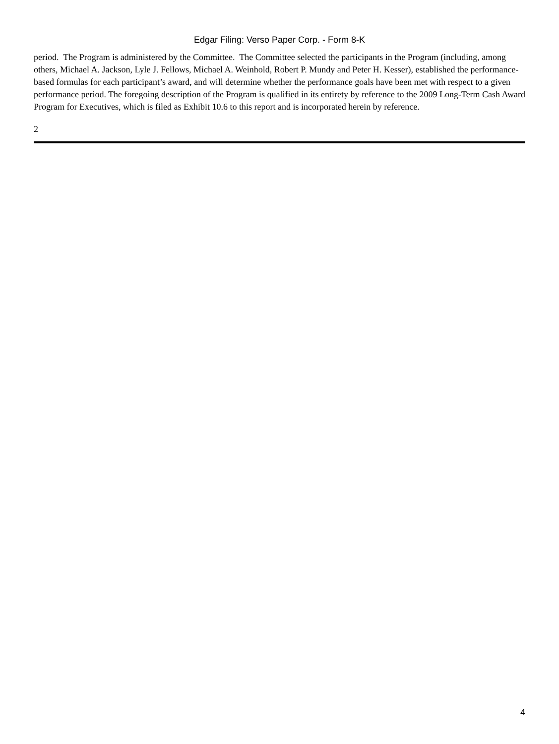Edgar Filing: Verso Paper Corp. - Form 8-K
period. The Program is administered by the Committee. The Committee selected the participants in the Program (including, among others, Michael A. Jackson, Lyle J. Fellows, Michael A. Weinhold, Robert P. Mundy and Peter H. Kesser), established the performance-based formulas for each participant’s award, and will determine whether the performance goals have been met with respect to a given performance period. The foregoing description of the Program is qualified in its entirety by reference to the 2009 Long-Term Cash Award Program for Executives, which is filed as Exhibit 10.6 to this report and is incorporated herein by reference.
2
4